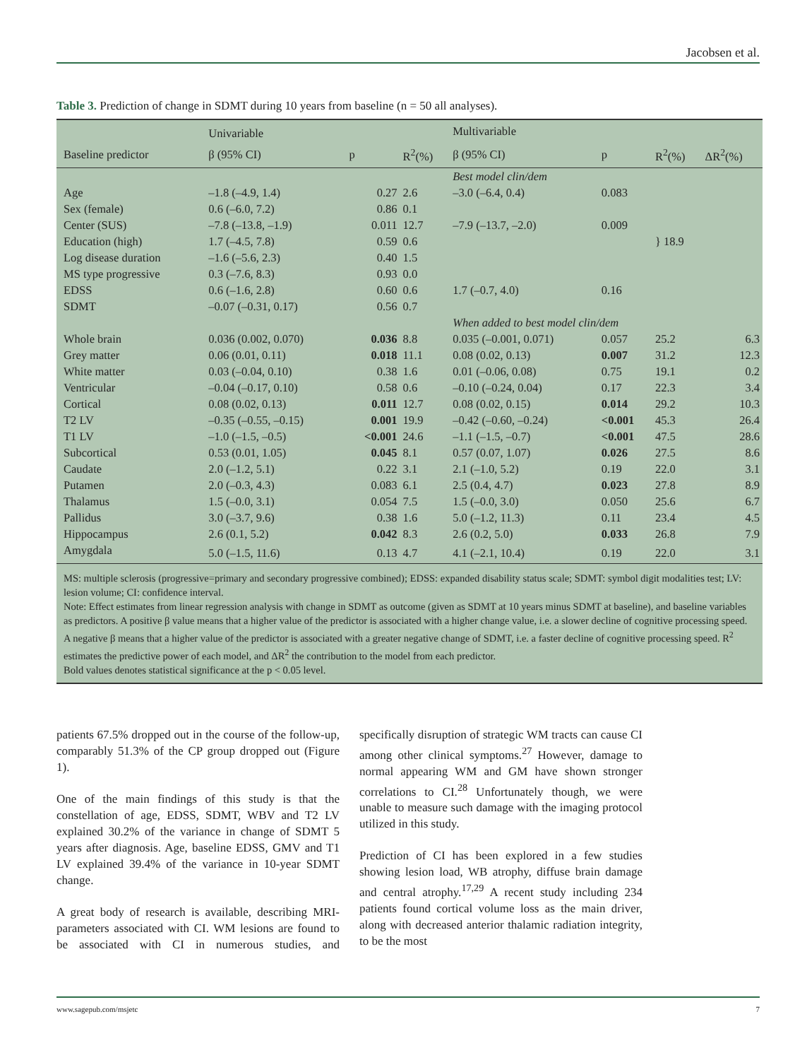Jacobsen et al.
Table 3. Prediction of change in SDMT during 10 years from baseline (n = 50 all analyses).
| | Univariable | | | Multivariable | | | |
| --- | --- | --- | --- | --- | --- | --- | --- |
| Baseline predictor | β (95% CI) | p | R<sup>2</sup>(%) | β (95% CI) | p | R<sup>2</sup>(%) | ΔR<sup>2</sup>(%) |
| | | | | Best model clin/dem | | | |
| Age | –1.8 (–4.9, 1.4) | 0.27 | 2.6 | –3.0 (–6.4, 0.4) | 0.083 | } 18.9 | |
| Sex (female) | 0.6 (–6.0, 7.2) | 0.86 | 0.1 | | | | |
| Center (SUS) | –7.8 (–13.8, –1.9) | 0.011 | 12.7 | –7.9 (–13.7, –2.0) | 0.009 | | |
| Education (high) | 1.7 (–4.5, 7.8) | 0.59 | 0.6 | | | | |
| Log disease duration | –1.6 (–5.6, 2.3) | 0.40 | 1.5 | | | | |
| MS type progressive | 0.3 (–7.6, 8.3) | 0.93 | 0.0 | | | | |
| EDSS | 0.6 (–1.6, 2.8) | 0.60 | 0.6 | 1.7 (–0.7, 4.0) | 0.16 | | |
| SDMT | –0.07 (–0.31, 0.17) | 0.56 | 0.7 | | | | |
| | | | | When added to best model clin/dem | | | |
| Whole brain | 0.036 (0.002, 0.070) | 0.036 | 8.8 | 0.035 (–0.001, 0.071) | 0.057 | 25.2 | 6.3 |
| Grey matter | 0.06 (0.01, 0.11) | 0.018 | 11.1 | 0.08 (0.02, 0.13) | 0.007 | 31.2 | 12.3 |
| White matter | 0.03 (–0.04, 0.10) | 0.38 | 1.6 | 0.01 (–0.06, 0.08) | 0.75 | 19.1 | 0.2 |
| Ventricular | –0.04 (–0.17, 0.10) | 0.58 | 0.6 | –0.10 (–0.24, 0.04) | 0.17 | 22.3 | 3.4 |
| Cortical | 0.08 (0.02, 0.13) | 0.011 | 12.7 | 0.08 (0.02, 0.15) | 0.014 | 29.2 | 10.3 |
| T2 LV | –0.35 (–0.55, –0.15) | 0.001 | 19.9 | –0.42 (–0.60, –0.24) | <0.001 | 45.3 | 26.4 |
| T1 LV | –1.0 (–1.5, –0.5) | <0.001 | 24.6 | –1.1 (–1.5, –0.7) | <0.001 | 47.5 | 28.6 |
| Subcortical | 0.53 (0.01, 1.05) | 0.045 | 8.1 | 0.57 (0.07, 1.07) | 0.026 | 27.5 | 8.6 |
| Caudate | 2.0 (–1.2, 5.1) | 0.22 | 3.1 | 2.1 (–1.0, 5.2) | 0.19 | 22.0 | 3.1 |
| Putamen | 2.0 (–0.3, 4.3) | 0.083 | 6.1 | 2.5 (0.4, 4.7) | 0.023 | 27.8 | 8.9 |
| Thalamus | 1.5 (–0.0, 3.1) | 0.054 | 7.5 | 1.5 (–0.0, 3.0) | 0.050 | 25.6 | 6.7 |
| Pallidus | 3.0 (–3.7, 9.6) | 0.38 | 1.6 | 5.0 (–1.2, 11.3) | 0.11 | 23.4 | 4.5 |
| Hippocampus | 2.6 (0.1, 5.2) | 0.042 | 8.3 | 2.6 (0.2, 5.0) | 0.033 | 26.8 | 7.9 |
| Amygdala | 5.0 (–1.5, 11.6) | 0.13 | 4.7 | 4.1 (–2.1, 10.4) | 0.19 | 22.0 | 3.1 |
MS: multiple sclerosis (progressive=primary and secondary progressive combined); EDSS: expanded disability status scale; SDMT: symbol digit modalities test; LV: lesion volume; CI: confidence interval.
Note: Effect estimates from linear regression analysis with change in SDMT as outcome (given as SDMT at 10 years minus SDMT at baseline), and baseline variables as predictors. A positive β value means that a higher value of the predictor is associated with a higher change value, i.e. a slower decline of cognitive processing speed. A negative β means that a higher value of the predictor is associated with a greater negative change of SDMT, i.e. a faster decline of cognitive processing speed. R<sup>2</sup> estimates the predictive power of each model, and ΔR<sup>2</sup> the contribution to the model from each predictor.
Bold values denotes statistical significance at the p < 0.05 level.
patients 67.5% dropped out in the course of the follow-up, comparably 51.3% of the CP group dropped out (Figure 1).
One of the main findings of this study is that the constellation of age, EDSS, SDMT, WBV and T2 LV explained 30.2% of the variance in change of SDMT 5 years after diagnosis. Age, baseline EDSS, GMV and T1 LV explained 39.4% of the variance in 10-year SDMT change.
A great body of research is available, describing MRI-parameters associated with CI. WM lesions are found to be associated with CI in numerous studies, and specifically disruption of strategic WM tracts can cause CI among other clinical symptoms.<sup>27</sup> However, damage to normal appearing WM and GM have shown stronger correlations to CI.<sup>28</sup> Unfortunately though, we were unable to measure such damage with the imaging protocol utilized in this study.
Prediction of CI has been explored in a few studies showing lesion load, WB atrophy, diffuse brain damage and central atrophy.<sup>17,29</sup> A recent study including 234 patients found cortical volume loss as the main driver, along with decreased anterior thalamic radiation integrity, to be the most
www.sagepub.com/msjetc 7